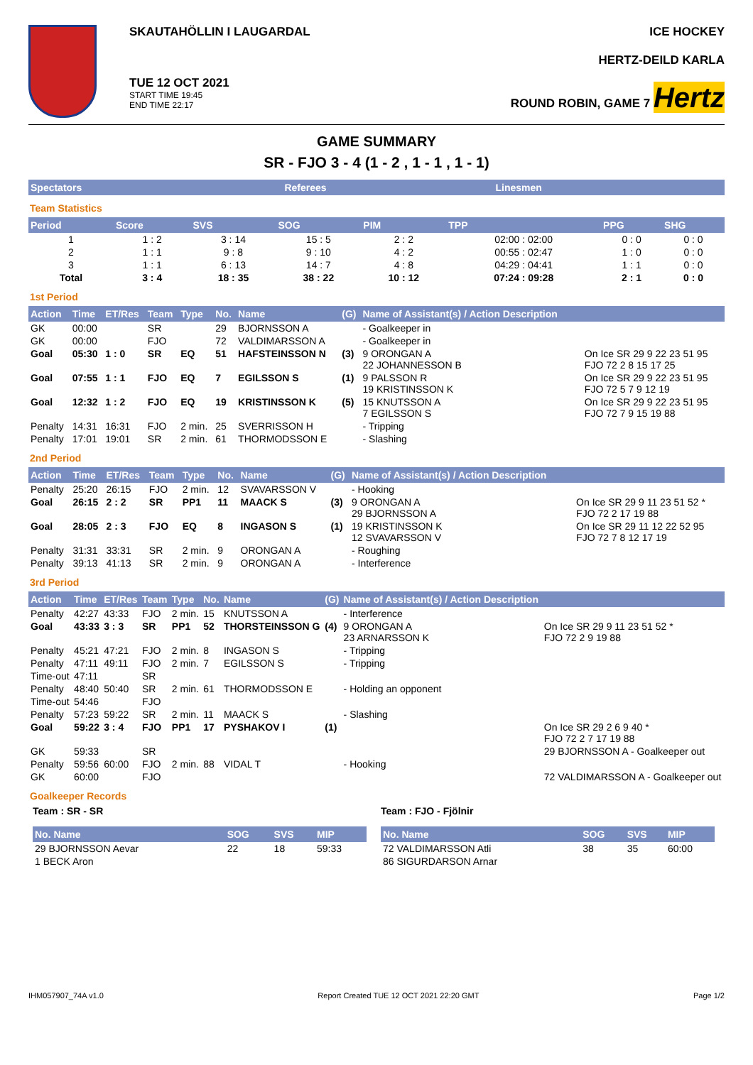SKAUTAHÖLLIN I LAUGARDAL
TUE 12 OCT 2021
START TIME 19:45
END TIME 22:17
ICE HOCKEY
HERTZ-DEILD KARLA
ROUND ROBIN, GAME 7 Hertz
GAME SUMMARY
SR - FJO 3 - 4 (1 - 2 , 1 - 1 , 1 - 1)
| Spectators | Referees | Linesmen |
| --- | --- | --- |
Team Statistics
| Period | Score | SVS | SOG | PIM | TPP | PPG | SHG |
| --- | --- | --- | --- | --- | --- | --- | --- |
| 1 | 1 : 2 | 3 : 14 | 15 : 5 | 2 : 2 | 02:00 : 02:00 | 0 : 0 | 0 : 0 |
| 2 | 1 : 1 | 9 : 8 | 9 : 10 | 4 : 2 | 00:55 : 02:47 | 1 : 0 | 0 : 0 |
| 3 | 1 : 1 | 6 : 13 | 14 : 7 | 4 : 8 | 04:29 : 04:41 | 1 : 1 | 0 : 0 |
| Total | 3 : 4 | 18 : 35 | 38 : 22 | 10 : 12 | 07:24 : 09:28 | 2 : 1 | 0 : 0 |
1st Period
| Action | Time | ET/Res | Team | Type | No. | Name | (G) | Name of Assistant(s) / Action Description | |
| --- | --- | --- | --- | --- | --- | --- | --- | --- | --- |
| GK | 00:00 | | SR | | 29 | BJORNSSON A | | - Goalkeeper in | |
| GK | 00:00 | | FJO | | 72 | VALDIMARSSON A | | - Goalkeeper in | |
| Goal | 05:30 | 1 : 0 | SR | EQ | 51 | HAFSTEINSSON N | (3) | 9 ORONGAN A 22 JOHANNESSON B | On Ice SR 29 9 22 23 51 95 FJO 72 2 8 15 17 25 |
| Goal | 07:55 | 1 : 1 | FJO | EQ | 7 | EGILSSON S | (1) | 9 PALSSON R 19 KRISTINSSON K | On Ice SR 29 9 22 23 51 95 FJO 72 5 7 9 12 19 |
| Goal | 12:32 | 1 : 2 | FJO | EQ | 19 | KRISTINSSON K | (5) | 15 KNUTSSON A 7 EGILSSON S | On Ice SR 29 9 22 23 51 95 FJO 72 7 9 15 19 88 |
| Penalty | 14:31 | 16:31 | FJO | 2 min. | 25 | SVERRISSON H | | - Tripping | |
| Penalty | 17:01 | 19:01 | SR | 2 min. | 61 | THORMODSSON E | | - Slashing | |
2nd Period
| Action | Time | ET/Res | Team | Type | No. | Name | (G) | Name of Assistant(s) / Action Description | |
| --- | --- | --- | --- | --- | --- | --- | --- | --- | --- |
| Penalty | 25:20 | 26:15 | FJO | 2 min. | 12 | SVAVARSSON V | | - Hooking | |
| Goal | 26:15 | 2 : 2 | SR | PP1 | 11 | MAACK S | (3) | 9 ORONGAN A 29 BJORNSSON A | On Ice SR 29 9 11 23 51 52 * FJO 72 2 17 19 88 |
| Goal | 28:05 | 2 : 3 | FJO | EQ | 8 | INGASON S | (1) | 19 KRISTINSSON K 12 SVAVARSSON V | On Ice SR 29 11 12 22 52 95 FJO 72 7 8 12 17 19 |
| Penalty | 31:31 | 33:31 | SR | 2 min. | 9 | ORONGAN A | | - Roughing | |
| Penalty | 39:13 | 41:13 | SR | 2 min. | 9 | ORONGAN A | | - Interference | |
3rd Period
| Action | Time | ET/Res | Team | Type | No. | Name | (G) | Name of Assistant(s) / Action Description | |
| --- | --- | --- | --- | --- | --- | --- | --- | --- | --- |
| Penalty | 42:27 | 43:33 | FJO | 2 min. | 15 | KNUTSSON A | | - Interference | |
| Goal | 43:33 | 3 : 3 | SR | PP1 | 52 | THORSTEINSSON G | (4) | 9 ORONGAN A 23 ARNARSSON K | On Ice SR 29 9 11 23 51 52 * FJO 72 2 9 19 88 |
| Penalty | 45:21 | 47:21 | FJO | 2 min. | 8 | INGASON S | | - Tripping | |
| Penalty | 47:11 | 49:11 | FJO | 2 min. | 7 | EGILSSON S | | - Tripping | |
| Time-out | 47:11 | | SR | | | | | | |
| Penalty | 48:40 | 50:40 | SR | 2 min. | 61 | THORMODSSON E | | - Holding an opponent | |
| Time-out | 54:46 | | FJO | | | | | | |
| Penalty | 57:23 | 59:22 | SR | 2 min. | 11 | MAACK S | | - Slashing | |
| Goal | 59:22 | 3 : 4 | FJO | PP1 | 17 | PYSHAKOV I | (1) | | On Ice SR 29 2 6 9 40 * FJO 72 2 7 17 19 88 |
| GK | 59:33 | | SR | | | | | | 29 BJORNSSON A - Goalkeeper out |
| Penalty | 59:56 | 60:00 | FJO | 2 min. | 88 | VIDAL T | | - Hooking | |
| GK | 60:00 | | FJO | | | | | | 72 VALDIMARSSON A - Goalkeeper out |
Goalkeeper Records
Team : SR - SR
| No. Name | SOG | SVS | MIP |
| --- | --- | --- | --- |
| 29 BJORNSSON Aevar | 22 | 18 | 59:33 |
| 1 BECK Aron | | | |
Team : FJO - Fjölnir
| No. Name | SOG | SVS | MIP |
| --- | --- | --- | --- |
| 72 VALDIMARSSON Atli | 38 | 35 | 60:00 |
| 86 SIGURDARSON Arnar | | | |
IHM057907_74A v1.0 Report Created TUE 12 OCT 2021 22:20 GMT Page 1/2